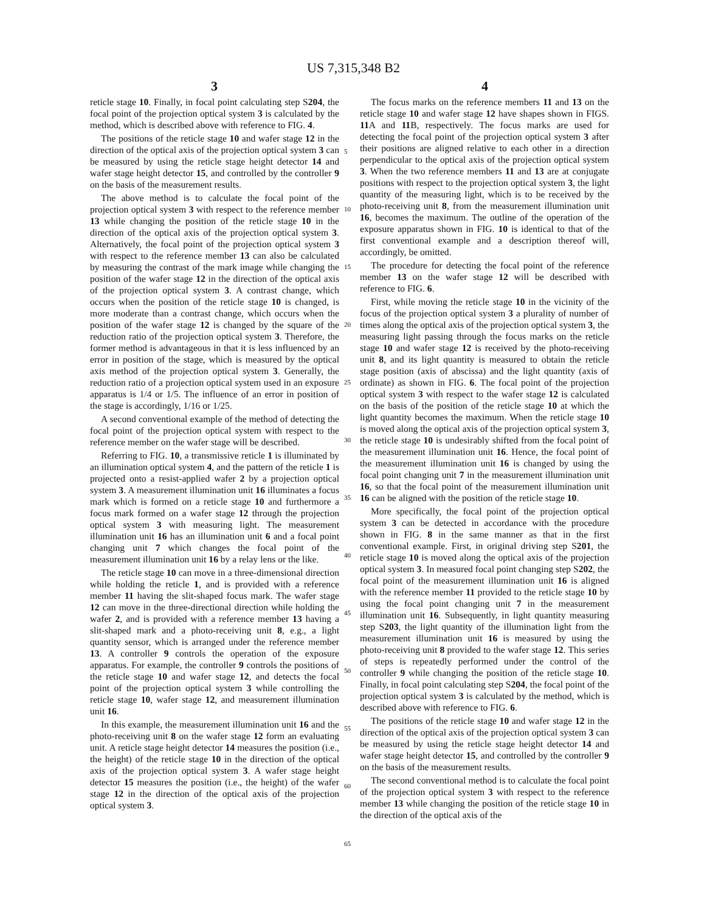US 7,315,348 B2
3 4
reticle stage 10. Finally, in focal point calculating step S204, the focal point of the projection optical system 3 is calculated by the method, which is described above with reference to FIG. 4.
The positions of the reticle stage 10 and wafer stage 12 in the direction of the optical axis of the projection optical system 3 can be measured by using the reticle stage height detector 14 and wafer stage height detector 15, and controlled by the controller 9 on the basis of the measurement results.
The above method is to calculate the focal point of the projection optical system 3 with respect to the reference member 13 while changing the position of the reticle stage 10 in the direction of the optical axis of the projection optical system 3. Alternatively, the focal point of the projection optical system 3 with respect to the reference member 13 can also be calculated by measuring the contrast of the mark image while changing the position of the wafer stage 12 in the direction of the optical axis of the projection optical system 3. A contrast change, which occurs when the position of the reticle stage 10 is changed, is more moderate than a contrast change, which occurs when the position of the wafer stage 12 is changed by the square of the reduction ratio of the projection optical system 3. Therefore, the former method is advantageous in that it is less influenced by an error in position of the stage, which is measured by the optical axis method of the projection optical system 3. Generally, the reduction ratio of a projection optical system used in an exposure apparatus is 1/4 or 1/5. The influence of an error in position of the stage is accordingly, 1/16 or 1/25.
A second conventional example of the method of detecting the focal point of the projection optical system with respect to the reference member on the wafer stage will be described.
Referring to FIG. 10, a transmissive reticle 1 is illuminated by an illumination optical system 4, and the pattern of the reticle 1 is projected onto a resist-applied wafer 2 by a projection optical system 3. A measurement illumination unit 16 illuminates a focus mark which is formed on a reticle stage 10 and furthermore a focus mark formed on a wafer stage 12 through the projection optical system 3 with measuring light. The measurement illumination unit 16 has an illumination unit 6 and a focal point changing unit 7 which changes the focal point of the measurement illumination unit 16 by a relay lens or the like.
The reticle stage 10 can move in a three-dimensional direction while holding the reticle 1, and is provided with a reference member 11 having the slit-shaped focus mark. The wafer stage 12 can move in the three-directional direction while holding the wafer 2, and is provided with a reference member 13 having a slit-shaped mark and a photo-receiving unit 8, e.g., a light quantity sensor, which is arranged under the reference member 13. A controller 9 controls the operation of the exposure apparatus. For example, the controller 9 controls the positions of the reticle stage 10 and wafer stage 12, and detects the focal point of the projection optical system 3 while controlling the reticle stage 10, wafer stage 12, and measurement illumination unit 16.
In this example, the measurement illumination unit 16 and the photo-receiving unit 8 on the wafer stage 12 form an evaluating unit. A reticle stage height detector 14 measures the position (i.e., the height) of the reticle stage 10 in the direction of the optical axis of the projection optical system 3. A wafer stage height detector 15 measures the position (i.e., the height) of the wafer stage 12 in the direction of the optical axis of the projection optical system 3.
5
10
15
20
25
30
35
40
45
50
55
60
65
The focus marks on the reference members 11 and 13 on the reticle stage 10 and wafer stage 12 have shapes shown in FIGS. 11 A and 11 B, respectively. The focus marks are used for detecting the focal point of the projection optical system 3 after their positions are aligned relative to each other in a direction perpendicular to the optical axis of the projection optical system 3. When the two reference members 11 and 13 are at conjugate positions with respect to the projection optical system 3, the light quantity of the measuring light, which is to be received by the photo-receiving unit 8, from the measurement illumination unit 16, becomes the maximum. The outline of the operation of the exposure apparatus shown in FIG. 10 is identical to that of the first conventional example and a description thereof will, accordingly, be omitted.
The procedure for detecting the focal point of the reference member 13 on the wafer stage 12 will be described with reference to FIG. 6.
First, while moving the reticle stage 10 in the vicinity of the focus of the projection optical system 3 a plurality of number of times along the optical axis of the projection optical system 3, the measuring light passing through the focus marks on the reticle stage 10 and wafer stage 12 is received by the photo-receiving unit 8, and its light quantity is measured to obtain the reticle stage position (axis of abscissa) and the light quantity (axis of ordinate) as shown in FIG. 6. The focal point of the projection optical system 3 with respect to the wafer stage 12 is calculated on the basis of the position of the reticle stage 10 at which the light quantity becomes the maximum. When the reticle stage 10 is moved along the optical axis of the projection optical system 3, the reticle stage 10 is undesirably shifted from the focal point of the measurement illumination unit 16. Hence, the focal point of the measurement illumination unit 16 is changed by using the focal point changing unit 7 in the measurement illumination unit 16, so that the focal point of the measurement illumination unit 16 can be aligned with the position of the reticle stage 10.
More specifically, the focal point of the projection optical system 3 can be detected in accordance with the procedure shown in FIG. 8 in the same manner as that in the first conventional example. First, in original driving step S201, the reticle stage 10 is moved along the optical axis of the projection optical system 3. In measured focal point changing step S202, the focal point of the measurement illumination unit 16 is aligned with the reference member 11 provided to the reticle stage 10 by using the focal point changing unit 7 in the measurement illumination unit 16. Subsequently, in light quantity measuring step S203, the light quantity of the illumination light from the measurement illumination unit 16 is measured by using the photo-receiving unit 8 provided to the wafer stage 12. This series of steps is repeatedly performed under the control of the controller 9 while changing the position of the reticle stage 10. Finally, in focal point calculating step S204, the focal point of the projection optical system 3 is calculated by the method, which is described above with reference to FIG. 6.
The positions of the reticle stage 10 and wafer stage 12 in the direction of the optical axis of the projection optical system 3 can be measured by using the reticle stage height detector 14 and wafer stage height detector 15, and controlled by the controller 9 on the basis of the measurement results.
The second conventional method is to calculate the focal point of the projection optical system 3 with respect to the reference member 13 while changing the position of the reticle stage 10 in the direction of the optical axis of the